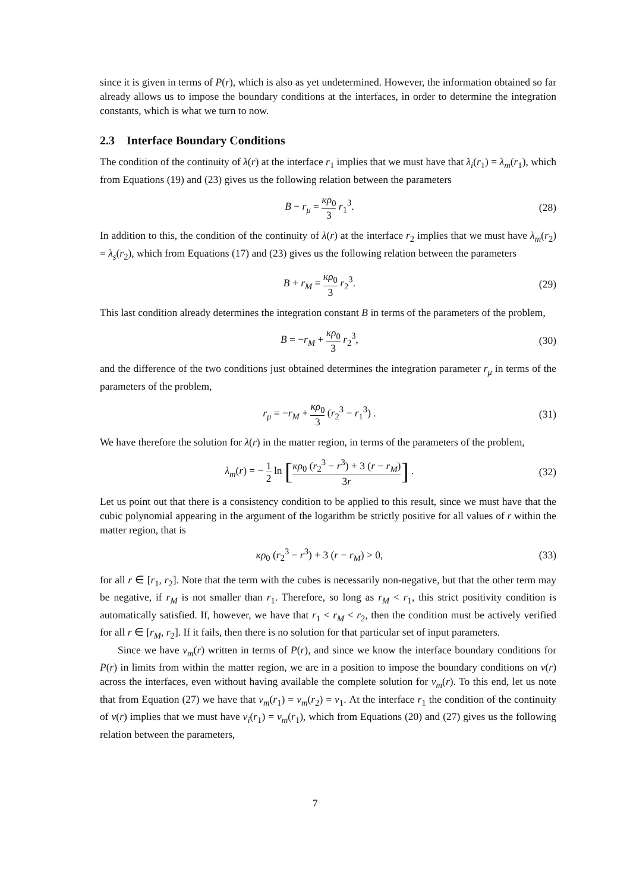since it is given in terms of P(r), which is also as yet undetermined. However, the information obtained so far already allows us to impose the boundary conditions at the interfaces, in order to determine the integration constants, which is what we turn to now.
2.3 Interface Boundary Conditions
The condition of the continuity of λ(r) at the interface r<sub>1</sub> implies that we must have that λ<sub>i</sub>(r<sub>1</sub>) = λ<sub>m</sub>(r<sub>1</sub>), which from Equations (19) and (23) gives us the following relation between the parameters
B − r<sub>μ</sub> = κρ<sub>0</sub> 3 r<sub>1</sub><sup>3</sup>. (28)
In addition to this, the condition of the continuity of λ(r) at the interface r<sub>2</sub> implies that we must have λ<sub>m</sub>(r<sub>2</sub>) = λ<sub>s</sub>(r<sub>2</sub>), which from Equations (17) and (23) gives us the following relation between the parameters
B + r<sub>M</sub> = κρ<sub>0</sub> 3 r<sub>2</sub><sup>3</sup>. (29)
This last condition already determines the integration constant B in terms of the parameters of the problem,
B = −r<sub>M</sub> + κρ<sub>0</sub> 3 r<sub>2</sub><sup>3</sup>, (30)
and the difference of the two conditions just obtained determines the integration parameter r<sub>μ</sub> in terms of the parameters of the problem,
r<sub>μ</sub> = −r<sub>M</sub> + κρ<sub>0</sub> 3 (r<sub>2</sub><sup>3</sup> − r<sub>1</sub><sup>3</sup>) . (31)
We have therefore the solution for λ(r) in the matter region, in terms of the parameters of the problem,
λ<sub>m</sub>(r) = − 1 2 ln [κρ<sub>0</sub> (r<sub>2</sub><sup>3</sup> − r<sup>3</sup>) + 3 (r − r<sub>M</sub>) 3r] .
(32)
Let us point out that there is a consistency condition to be applied to this result, since we must have that the cubic polynomial appearing in the argument of the logarithm be strictly positive for all values of r within the matter region, that is
κρ<sub>0</sub> (r<sub>2</sub><sup>3</sup> − r<sup>3</sup>) + 3 (r − r<sub>M</sub>) > 0,
(33)
for all r ∈ [r<sub>1</sub>, r<sub>2</sub>]. Note that the term with the cubes is necessarily non-negative, but that the other term may be negative, if r<sub>M</sub> is not smaller than r<sub>1</sub>. Therefore, so long as r<sub>M</sub> < r<sub>1</sub>, this strict positivity condition is automatically satisfied. If, however, we have that r<sub>1</sub> < r<sub>M</sub> < r<sub>2</sub>, then the condition must be actively verified for all r ∈ [r<sub>M</sub>, r<sub>2</sub>]. If it fails, then there is no solution for that particular set of input parameters.
Since we have ν<sub>m</sub>(r) written in terms of P(r), and since we know the interface boundary conditions for P(r) in limits from within the matter region, we are in a position to impose the boundary conditions on ν(r) across the interfaces, even without having available the complete solution for ν<sub>m</sub>(r). To this end, let us note that from Equation (27) we have that ν<sub>m</sub>(r<sub>1</sub>) = ν<sub>m</sub>(r<sub>2</sub>) = ν<sub>1</sub>. At the interface r<sub>1</sub> the condition of the continuity of ν(r) implies that we must have ν<sub>i</sub>(r<sub>1</sub>) = ν<sub>m</sub>(r<sub>1</sub>), which from Equations (20) and (27) gives us the following relation between the parameters,
7